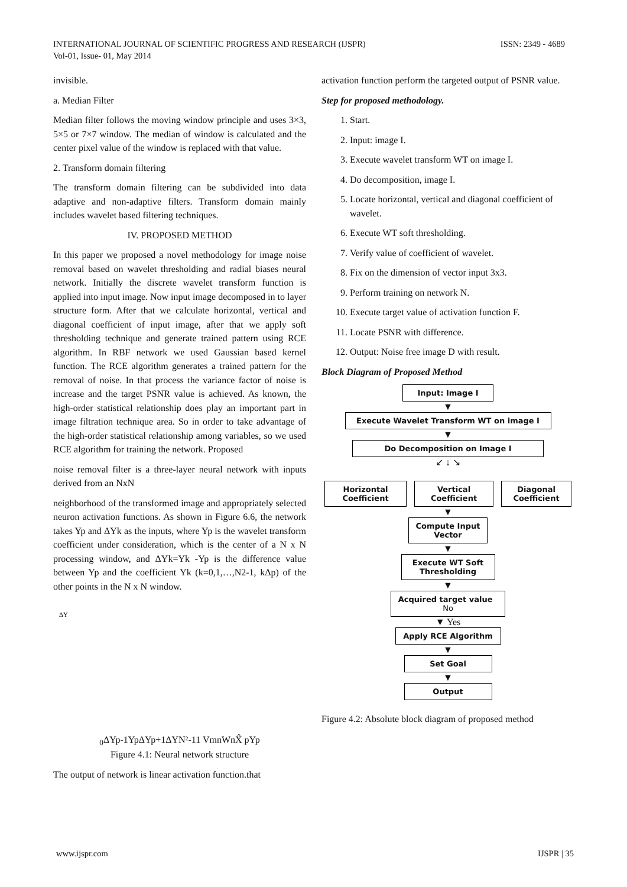ISSN: 2349 - 4689 INTERNATIONAL JOURNAL OF SCIENTIFIC PROGRESS AND RESEARCH (IJSPR)
Vol-01, Issue- 01, May 2014
invisible.
a. Median Filter
Median filter follows the moving window principle and uses 3×3, 5×5 or 7×7 window. The median of window is calculated and the center pixel value of the window is replaced with that value.
2. Transform domain filtering
The transform domain filtering can be subdivided into data adaptive and non-adaptive filters. Transform domain mainly includes wavelet based filtering techniques.
IV. PROPOSED METHOD
In this paper we proposed a novel methodology for image noise removal based on wavelet thresholding and radial biases neural network. Initially the discrete wavelet transform function is applied into input image. Now input image decomposed in to layer structure form. After that we calculate horizontal, vertical and diagonal coefficient of input image, after that we apply soft thresholding technique and generate trained pattern using RCE algorithm. In RBF network we used Gaussian based kernel function. The RCE algorithm generates a trained pattern for the removal of noise. In that process the variance factor of noise is increase and the target PSNR value is achieved. As known, the high-order statistical relationship does play an important part in image filtration technique area. So in order to take advantage of the high-order statistical relationship among variables, so we used RCE algorithm for training the network. Proposed
noise removal filter is a three-layer neural network with inputs derived from an NxN
neighborhood of the transformed image and appropriately selected neuron activation functions. As shown in Figure 6.6, the network takes Yp and ΔYk as the inputs, where Yp is the wavelet transform coefficient under consideration, which is the center of a N x N processing window, and ΔYk=Yk -Yp is the difference value between Yp and the coefficient Yk (k=0,1,…,N2-1, kΔp) of the other points in the N x N window.
ΔY0
ΔYp-1
Yp
ΔYp+1
ΔYN²-1
1
Vmn
Wn
X̂ p
Yp
Figure 4.1: Neural network structure
The output of network is linear activation function.that
activation function perform the targeted output of PSNR value.
Step for proposed methodology.
1. Start.
2. Input: image I.
3. Execute wavelet transform WT on image I.
4. Do decomposition, image I.
5. Locate horizontal, vertical and diagonal coefficient of wavelet.
6. Execute WT soft thresholding.
7. Verify value of coefficient of wavelet.
8. Fix on the dimension of vector input 3x3.
9. Perform training on network N.
10. Execute target value of activation function F.
11. Locate PSNR with difference.
12. Output: Noise free image D with result.
Block Diagram of Proposed Method
Input: Image I
▼
Execute Wavelet Transform WT on image I
▼
Do Decomposition on Image I
↙ ↓ ↘
Horizontal Coefficient
Vertical Coefficient
Diagonal Coefficient
▼
Compute Input Vector
▼
Execute WT Soft Thresholding
▼
Acquired target value No
▼ Yes
Apply RCE Algorithm
▼
Set Goal
▼
Output
Figure 4.2: Absolute block diagram of proposed method
IJSPR | 35 www.ijspr.com